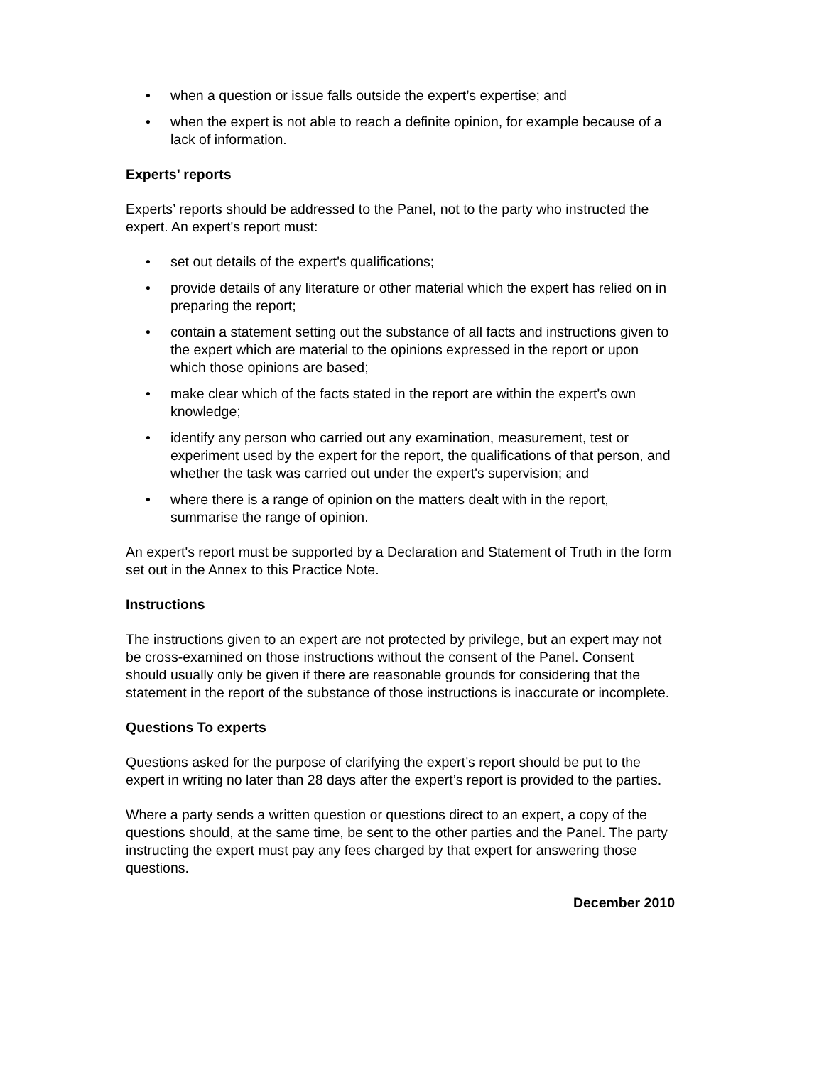• when a question or issue falls outside the expert’s expertise; and
• when the expert is not able to reach a definite opinion, for example because of a lack of information.
Experts’ reports
Experts’ reports should be addressed to the Panel, not to the party who instructed the expert. An expert's report must:
• set out details of the expert's qualifications;
• provide details of any literature or other material which the expert has relied on in preparing the report;
• contain a statement setting out the substance of all facts and instructions given to the expert which are material to the opinions expressed in the report or upon which those opinions are based;
• make clear which of the facts stated in the report are within the expert's own knowledge;
• identify any person who carried out any examination, measurement, test or experiment used by the expert for the report, the qualifications of that person, and whether the task was carried out under the expert's supervision; and
• where there is a range of opinion on the matters dealt with in the report, summarise the range of opinion.
An expert's report must be supported by a Declaration and Statement of Truth in the form set out in the Annex to this Practice Note.
Instructions
The instructions given to an expert are not protected by privilege, but an expert may not be cross-examined on those instructions without the consent of the Panel. Consent should usually only be given if there are reasonable grounds for considering that the statement in the report of the substance of those instructions is inaccurate or incomplete.
Questions To experts
Questions asked for the purpose of clarifying the expert’s report should be put to the expert in writing no later than 28 days after the expert’s report is provided to the parties.
Where a party sends a written question or questions direct to an expert, a copy of the questions should, at the same time, be sent to the other parties and the Panel. The party instructing the expert must pay any fees charged by that expert for answering those questions.
December 2010